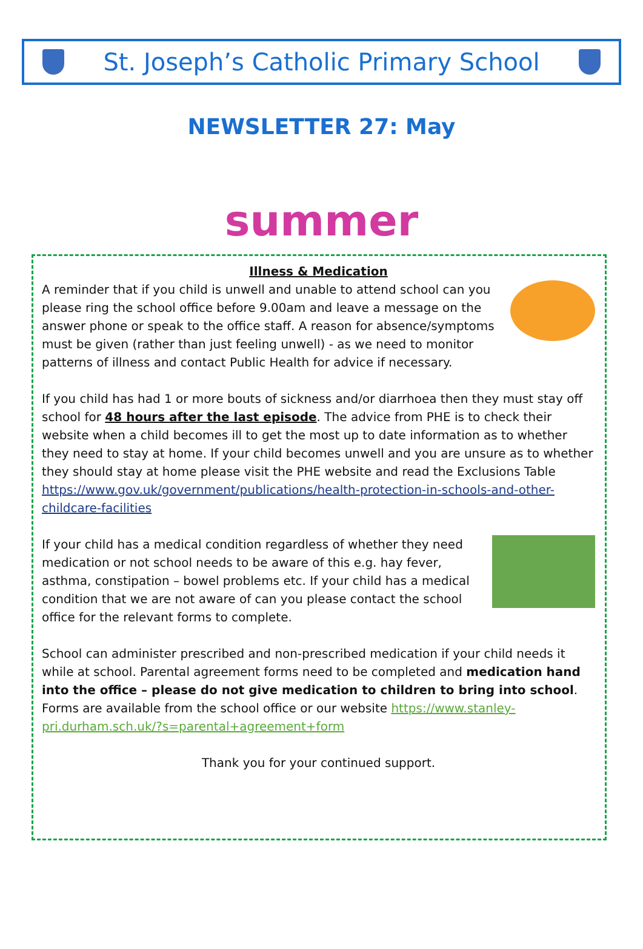St. Joseph’s Catholic Primary School
NEWSLETTER 27: May
summer
Illness & Medication
A reminder that if you child is unwell and unable to attend school can you please ring the school office before 9.00am and leave a message on the answer phone or speak to the office staff. A reason for absence/symptoms must be given (rather than just feeling unwell) - as we need to monitor patterns of illness and contact Public Health for advice if necessary.
If you child has had 1 or more bouts of sickness and/or diarrhoea then they must stay off school for 48 hours after the last episode. The advice from PHE is to check their website when a child becomes ill to get the most up to date information as to whether they need to stay at home. If your child becomes unwell and you are unsure as to whether they should stay at home please visit the PHE website and read the Exclusions Table https://www.gov.uk/government/publications/health-protection-in-schools-and-other-childcare-facilities
If your child has a medical condition regardless of whether they need medication or not school needs to be aware of this e.g. hay fever, asthma, constipation – bowel problems etc. If your child has a medical condition that we are not aware of can you please contact the school office for the relevant forms to complete.
School can administer prescribed and non-prescribed medication if your child needs it while at school. Parental agreement forms need to be completed and medication hand into the office – please do not give medication to children to bring into school. Forms are available from the school office or our website https://www.stanley-pri.durham.sch.uk/?s=parental+agreement+form
Thank you for your continued support.